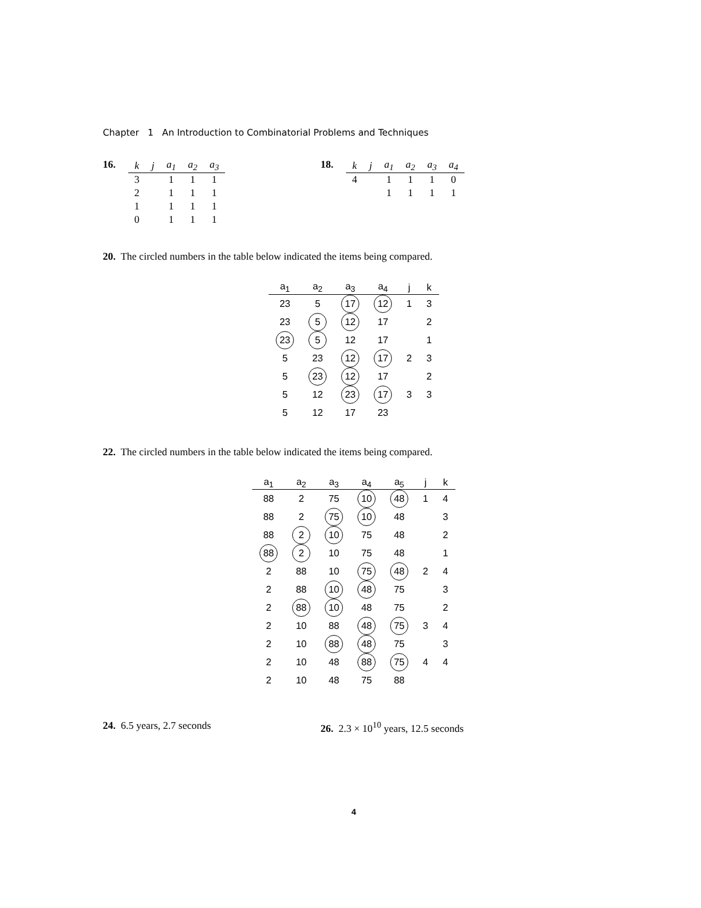Chapter 1 An Introduction to Combinatorial Problems and Techniques
16.
| k | j | a<sub>1</sub> | a<sub>2</sub> | a<sub>3</sub> |
| --- | --- | --- | --- | --- |
| 3 | | 1 | 1 | 1 |
| 2 | | 1 | 1 | 1 |
| 1 | | 1 | 1 | 1 |
| 0 | | 1 | 1 | 1 |
18.
| k | j | a<sub>1</sub> | a<sub>2</sub> | a<sub>3</sub> | a<sub>4</sub> |
| --- | --- | --- | --- | --- | --- |
| 4 | | 1 | 1 | 1 | 0 |
| | | 1 | 1 | 1 | 1 |
20. The circled numbers in the table below indicated the items being compared.
| a<sub>1</sub> | a<sub>2</sub> | a<sub>3</sub> | a<sub>4</sub> | j | k |
| --- | --- | --- | --- | --- | --- |
| 23 | 5 | 17 | 12 | 1 | 3 |
| 23 | 5 | 12 | 17 | | 2 |
| 23 | 5 | 12 | 17 | | 1 |
| 5 | 23 | 12 | 17 | 2 | 3 |
| 5 | 23 | 12 | 17 | | 2 |
| 5 | 12 | 23 | 17 | 3 | 3 |
| 5 | 12 | 17 | 23 | | |
22. The circled numbers in the table below indicated the items being compared.
| a<sub>1</sub> | a<sub>2</sub> | a<sub>3</sub> | a<sub>4</sub> | a<sub>5</sub> | j | k |
| --- | --- | --- | --- | --- | --- | --- |
| 88 | 2 | 75 | 10 | 48 | 1 | 4 |
| 88 | 2 | 75 | 10 | 48 | | 3 |
| 88 | 2 | 10 | 75 | 48 | | 2 |
| 88 | 2 | 10 | 75 | 48 | | 1 |
| 2 | 88 | 10 | 75 | 48 | 2 | 4 |
| 2 | 88 | 10 | 48 | 75 | | 3 |
| 2 | 88 | 10 | 48 | 75 | | 2 |
| 2 | 10 | 88 | 48 | 75 | 3 | 4 |
| 2 | 10 | 88 | 48 | 75 | | 3 |
| 2 | 10 | 48 | 88 | 75 | 4 | 4 |
| 2 | 10 | 48 | 75 | 88 | | |
24. 6.5 years, 2.7 seconds 26. 2.3 × 10<sup>10</sup> years, 12.5 seconds
4